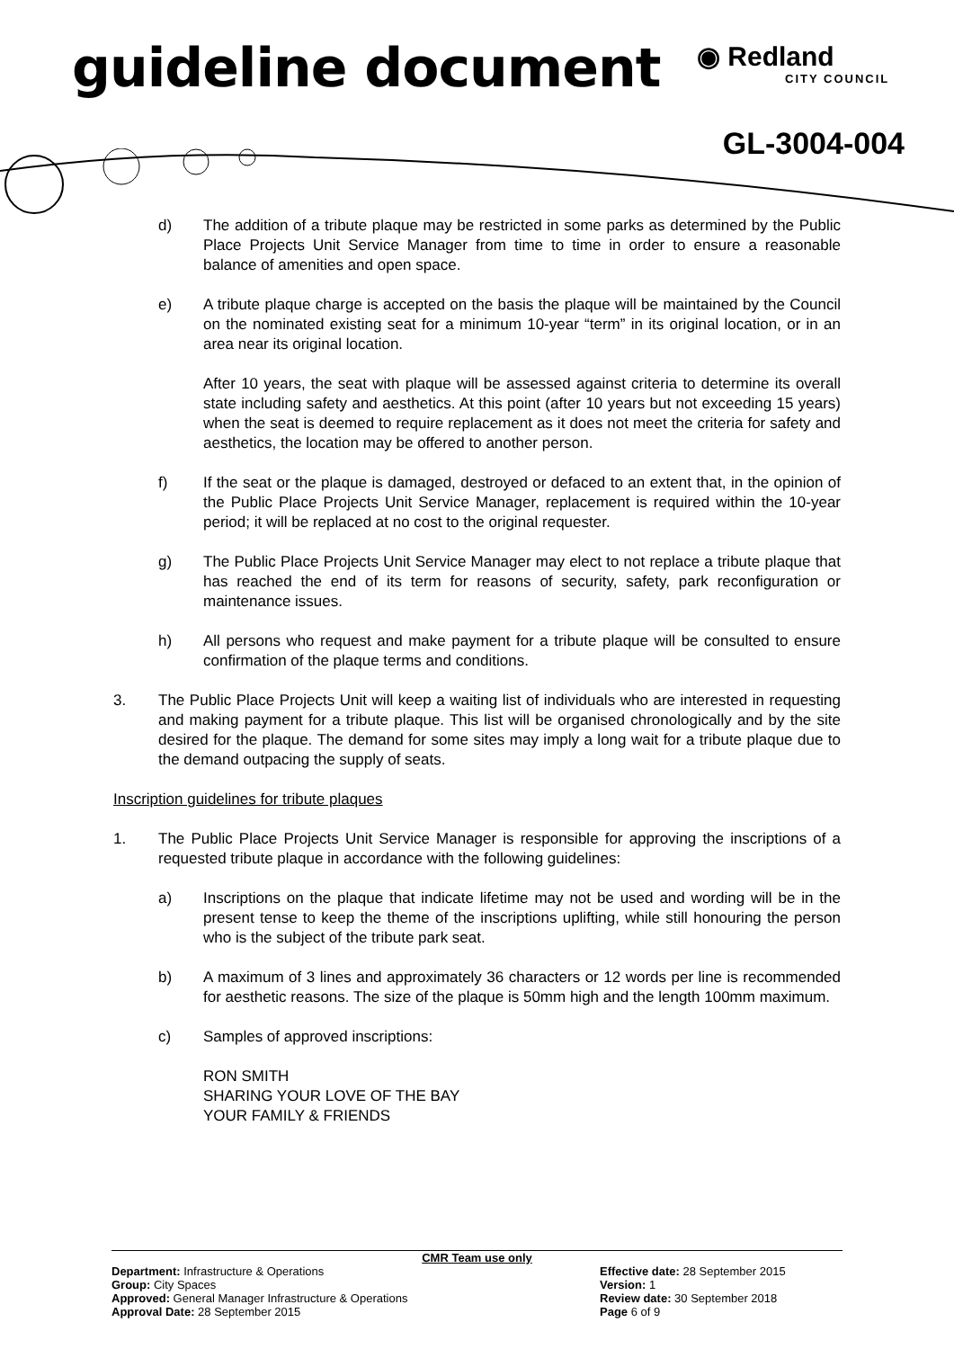guideline document
◉ Redland
CITY COUNCIL
GL-3004-004
d) The addition of a tribute plaque may be restricted in some parks as determined by the Public Place Projects Unit Service Manager from time to time in order to ensure a reasonable balance of amenities and open space.
e) A tribute plaque charge is accepted on the basis the plaque will be maintained by the Council on the nominated existing seat for a minimum 10-year “term” in its original location, or in an area near its original location.
After 10 years, the seat with plaque will be assessed against criteria to determine its overall state including safety and aesthetics. At this point (after 10 years but not exceeding 15 years) when the seat is deemed to require replacement as it does not meet the criteria for safety and aesthetics, the location may be offered to another person.
f) If the seat or the plaque is damaged, destroyed or defaced to an extent that, in the opinion of the Public Place Projects Unit Service Manager, replacement is required within the 10-year period; it will be replaced at no cost to the original requester.
g) The Public Place Projects Unit Service Manager may elect to not replace a tribute plaque that has reached the end of its term for reasons of security, safety, park reconfiguration or maintenance issues.
h) All persons who request and make payment for a tribute plaque will be consulted to ensure confirmation of the plaque terms and conditions.
3. The Public Place Projects Unit will keep a waiting list of individuals who are interested in requesting and making payment for a tribute plaque. This list will be organised chronologically and by the site desired for the plaque. The demand for some sites may imply a long wait for a tribute plaque due to the demand outpacing the supply of seats.
Inscription guidelines for tribute plaques
1. The Public Place Projects Unit Service Manager is responsible for approving the inscriptions of a requested tribute plaque in accordance with the following guidelines:
a) Inscriptions on the plaque that indicate lifetime may not be used and wording will be in the present tense to keep the theme of the inscriptions uplifting, while still honouring the person who is the subject of the tribute park seat.
b) A maximum of 3 lines and approximately 36 characters or 12 words per line is recommended for aesthetic reasons. The size of the plaque is 50mm high and the length 100mm maximum.
c) Samples of approved inscriptions:
RON SMITH
SHARING YOUR LOVE OF THE BAY
YOUR FAMILY & FRIENDS
CMR Team use only
Department: Infrastructure & Operations Effective date: 28 September 2015
Group: City Spaces Version: 1
Approved: General Manager Infrastructure & Operations Review date: 30 September 2018
Approval Date: 28 September 2015 Page 6 of 9